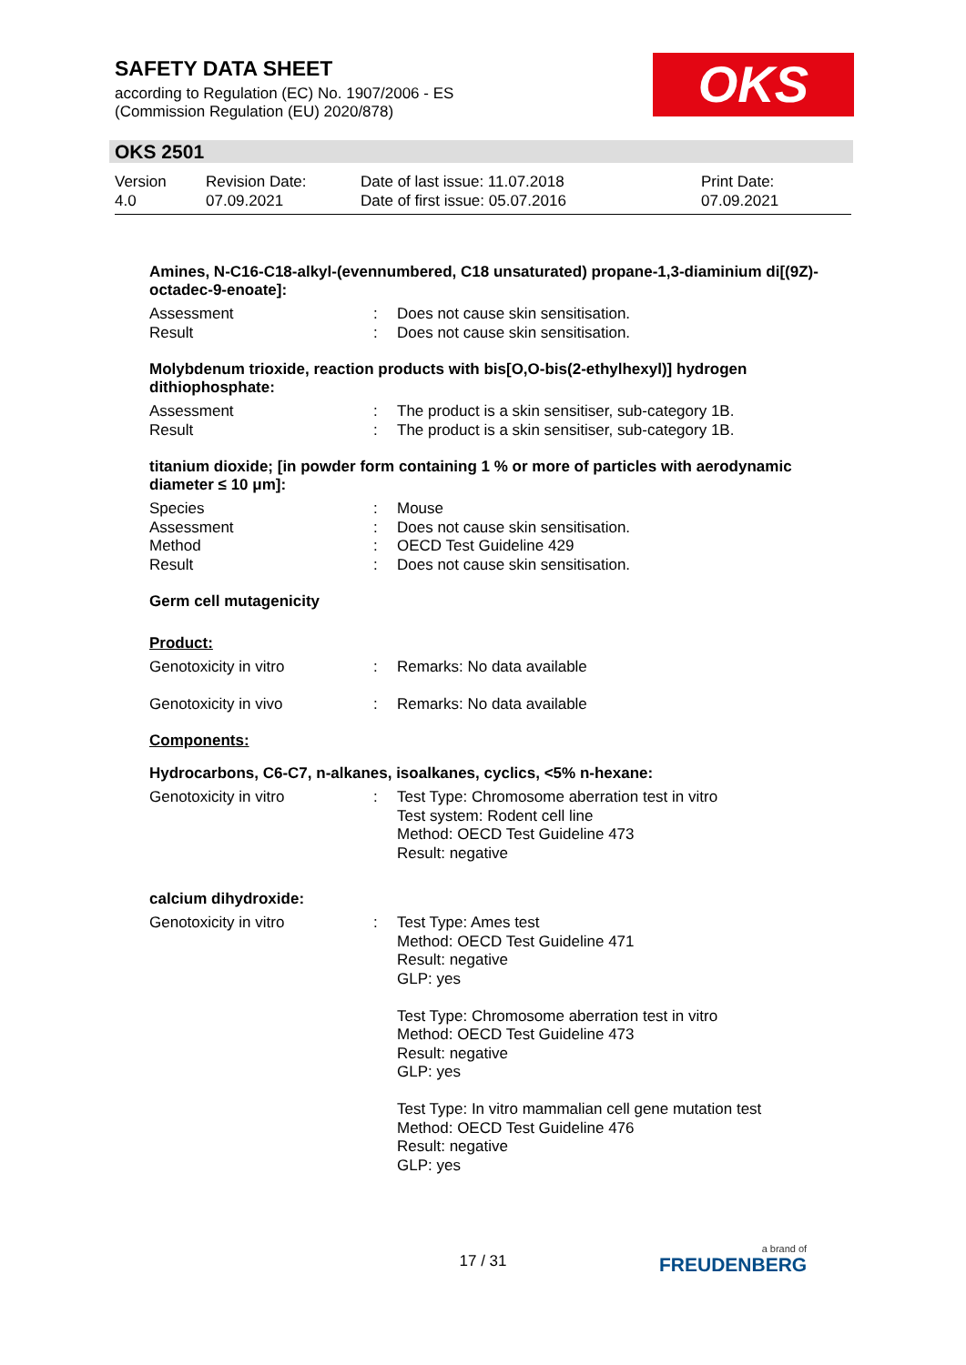SAFETY DATA SHEET
according to Regulation (EC) No. 1907/2006 - ES
(Commission Regulation (EU) 2020/878)
OKS
OKS 2501
| Version 4.0 | Revision Date: 07.09.2021 | Date of last issue: 11.07.2018 Date of first issue: 05.07.2016 | Print Date: 07.09.2021 |
Amines, N-C16-C18-alkyl-(evennumbered, C18 unsaturated) propane-1,3-diaminium di[(9Z)-octadec-9-enoate]:
| Assessment | : | Does not cause skin sensitisation. |
| Result | : | Does not cause skin sensitisation. |
Molybdenum trioxide, reaction products with bis[O,O-bis(2-ethylhexyl)] hydrogen dithiophosphate:
| Assessment | : | The product is a skin sensitiser, sub-category 1B. |
| Result | : | The product is a skin sensitiser, sub-category 1B. |
titanium dioxide; [in powder form containing 1 % or more of particles with aerodynamic diameter ≤ 10 μm]:
| Species | : | Mouse |
| Assessment | : | Does not cause skin sensitisation. |
| Method | : | OECD Test Guideline 429 |
| Result | : | Does not cause skin sensitisation. |
Germ cell mutagenicity
Product:
| Genotoxicity in vitro | : | Remarks: No data available |
| Genotoxicity in vivo | : | Remarks: No data available |
Components:
Hydrocarbons, C6-C7, n-alkanes, isoalkanes, cyclics, <5% n-hexane:
| Genotoxicity in vitro | : | Test Type: Chromosome aberration test in vitro Test system: Rodent cell line Method: OECD Test Guideline 473 Result: negative |
calcium dihydroxide:
| Genotoxicity in vitro | : | Test Type: Ames test Method: OECD Test Guideline 471 Result: negative GLP: yes Test Type: Chromosome aberration test in vitro Method: OECD Test Guideline 473 Result: negative GLP: yes Test Type: In vitro mammalian cell gene mutation test Method: OECD Test Guideline 476 Result: negative GLP: yes |
17 / 31 a brand of
FREUDENBERG